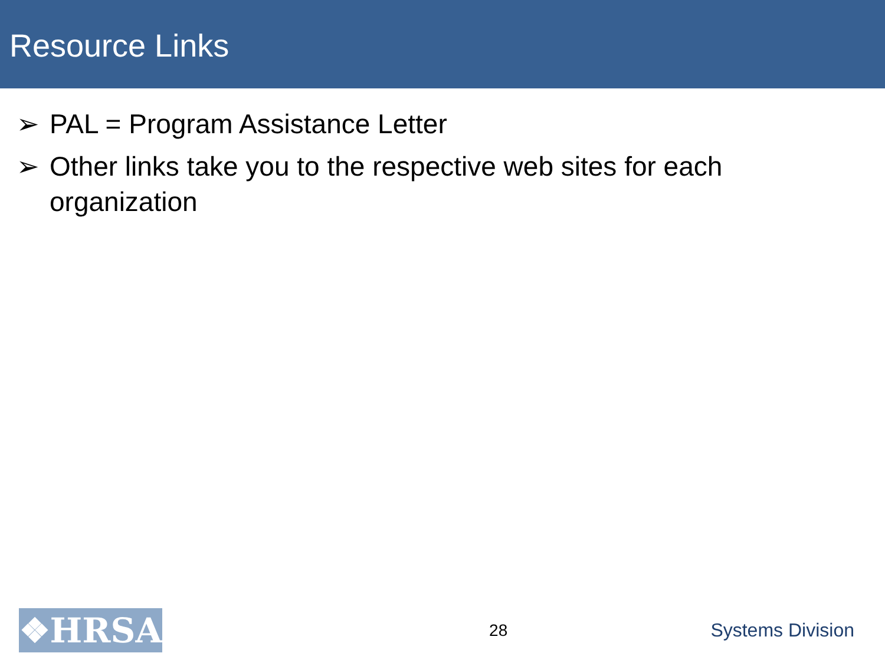Resource Links
➢ PAL = Program Assistance Letter
➢ Other links take you to the respective web sites for each organization
❖HRSA
28 Systems Division